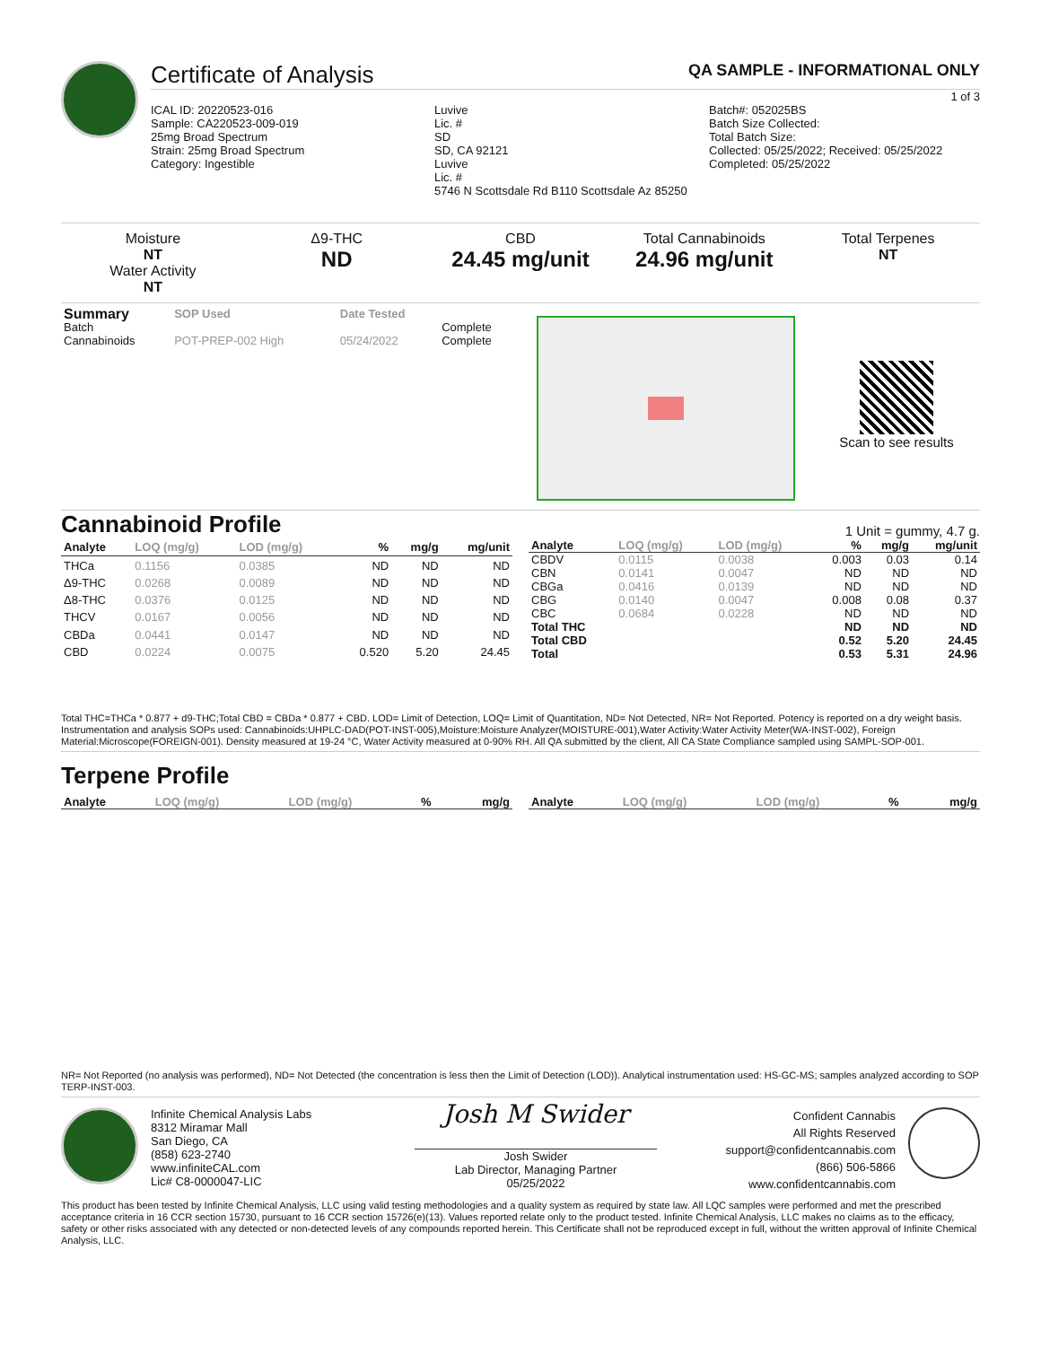Certificate of Analysis QA SAMPLE - INFORMATIONAL ONLY
1 of 3
ICAL ID: 20220523-016
Sample: CA220523-009-019
25mg Broad Spectrum
Strain: 25mg Broad Spectrum
Category: Ingestible
Luvive
Lic. #
SD
SD, CA 92121
Luvive
Lic. #
5746 N Scottsdale Rd B110 Scottsdale Az 85250
Batch#: 052025BS
Batch Size Collected:
Total Batch Size:
Collected: 05/25/2022; Received: 05/25/2022
Completed: 05/25/2022
Moisture
NT
Water Activity
NT
Δ9-THC
ND
CBD
24.45 mg/unit
Total Cannabinoids
24.96 mg/unit
Total Terpenes
NT
| Summary | SOP Used | Date Tested | |
| --- | --- | --- | --- |
| Batch | | | Complete |
| Cannabinoids | POT-PREP-002 High | 05/24/2022 | Complete |
Scan to see results
Cannabinoid Profile 1 Unit = gummy, 4.7 g.
| Analyte | LOQ (mg/g) | LOD (mg/g) | % | mg/g | mg/unit |
| --- | --- | --- | --- | --- | --- |
| THCa | 0.1156 | 0.0385 | ND | ND | ND |
| Δ9-THC | 0.0268 | 0.0089 | ND | ND | ND |
| Δ8-THC | 0.0376 | 0.0125 | ND | ND | ND |
| THCV | 0.0167 | 0.0056 | ND | ND | ND |
| CBDa | 0.0441 | 0.0147 | ND | ND | ND |
| CBD | 0.0224 | 0.0075 | 0.520 | 5.20 | 24.45 |
| Analyte | LOQ (mg/g) | LOD (mg/g) | % | mg/g | mg/unit |
| --- | --- | --- | --- | --- | --- |
| CBDV | 0.0115 | 0.0038 | 0.003 | 0.03 | 0.14 |
| CBN | 0.0141 | 0.0047 | ND | ND | ND |
| CBGa | 0.0416 | 0.0139 | ND | ND | ND |
| CBG | 0.0140 | 0.0047 | 0.008 | 0.08 | 0.37 |
| CBC | 0.0684 | 0.0228 | ND | ND | ND |
| Total THC | | | ND | ND | ND |
| Total CBD | | | 0.52 | 5.20 | 24.45 |
| Total | | | 0.53 | 5.31 | 24.96 |
Total THC=THCa * 0.877 + d9-THC;Total CBD = CBDa * 0.877 + CBD. LOD= Limit of Detection, LOQ= Limit of Quantitation, ND= Not Detected, NR= Not Reported. Potency is reported on a dry weight basis. Instrumentation and analysis SOPs used: Cannabinoids:UHPLC-DAD(POT-INST-005),Moisture:Moisture Analyzer(MOISTURE-001),Water Activity:Water Activity Meter(WA-INST-002), Foreign Material:Microscope(FOREIGN-001). Density measured at 19-24 °C, Water Activity measured at 0-90% RH. All QA submitted by the client, All CA State Compliance sampled using SAMPL-SOP-001.
Terpene Profile
| Analyte | LOQ (mg/g) | LOD (mg/g) | % | mg/g |
| --- | --- | --- | --- | --- |
| Analyte | LOQ (mg/g) | LOD (mg/g) | % | mg/g |
| --- | --- | --- | --- | --- |
NR= Not Reported (no analysis was performed), ND= Not Detected (the concentration is less then the Limit of Detection (LOD)). Analytical instrumentation used: HS-GC-MS; samples analyzed according to SOP TERP-INST-003.
Infinite Chemical Analysis Labs
8312 Miramar Mall
San Diego, CA
(858) 623-2740
www.infiniteCAL.com
Lic# C8-0000047-LIC
Josh M Swider
Josh Swider
Lab Director, Managing Partner
05/25/2022
Confident Cannabis
All Rights Reserved
support@confidentcannabis.com
(866) 506-5866
www.confidentcannabis.com
This product has been tested by Infinite Chemical Analysis, LLC using valid testing methodologies and a quality system as required by state law. All LQC samples were performed and met the prescribed acceptance criteria in 16 CCR section 15730, pursuant to 16 CCR section 15726(e)(13). Values reported relate only to the product tested. Infinite Chemical Analysis, LLC makes no claims as to the efficacy, safety or other risks associated with any detected or non-detected levels of any compounds reported herein. This Certificate shall not be reproduced except in full, without the written approval of Infinite Chemical Analysis, LLC.